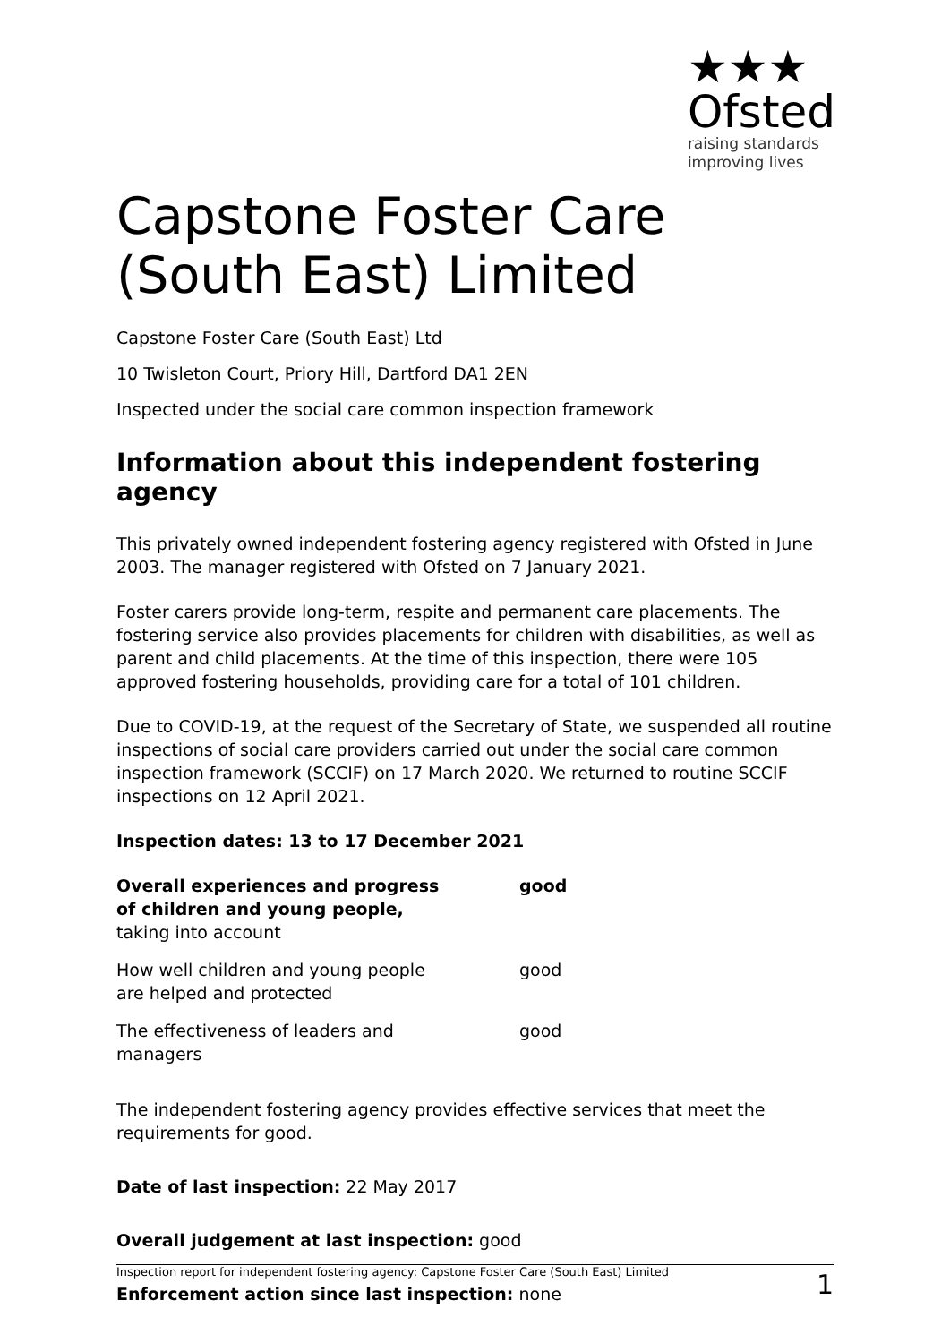★★★
Ofsted
raising standards
improving lives
Capstone Foster Care (South East) Limited
Capstone Foster Care (South East) Ltd
10 Twisleton Court, Priory Hill, Dartford DA1 2EN
Inspected under the social care common inspection framework
Information about this independent fostering agency
This privately owned independent fostering agency registered with Ofsted in June 2003. The manager registered with Ofsted on 7 January 2021.
Foster carers provide long-term, respite and permanent care placements. The fostering service also provides placements for children with disabilities, as well as parent and child placements. At the time of this inspection, there were 105 approved fostering households, providing care for a total of 101 children.
Due to COVID-19, at the request of the Secretary of State, we suspended all routine inspections of social care providers carried out under the social care common inspection framework (SCCIF) on 17 March 2020. We returned to routine SCCIF inspections on 12 April 2021.
Inspection dates: 13 to 17 December 2021
| Overall experiences and progress of children and young people, taking into account | good |
| How well children and young people are helped and protected | good |
| The effectiveness of leaders and managers | good |
The independent fostering agency provides effective services that meet the requirements for good.
Date of last inspection: 22 May 2017
Overall judgement at last inspection: good
Enforcement action since last inspection: none
Inspection report for independent fostering agency: Capstone Foster Care (South East) Limited 1